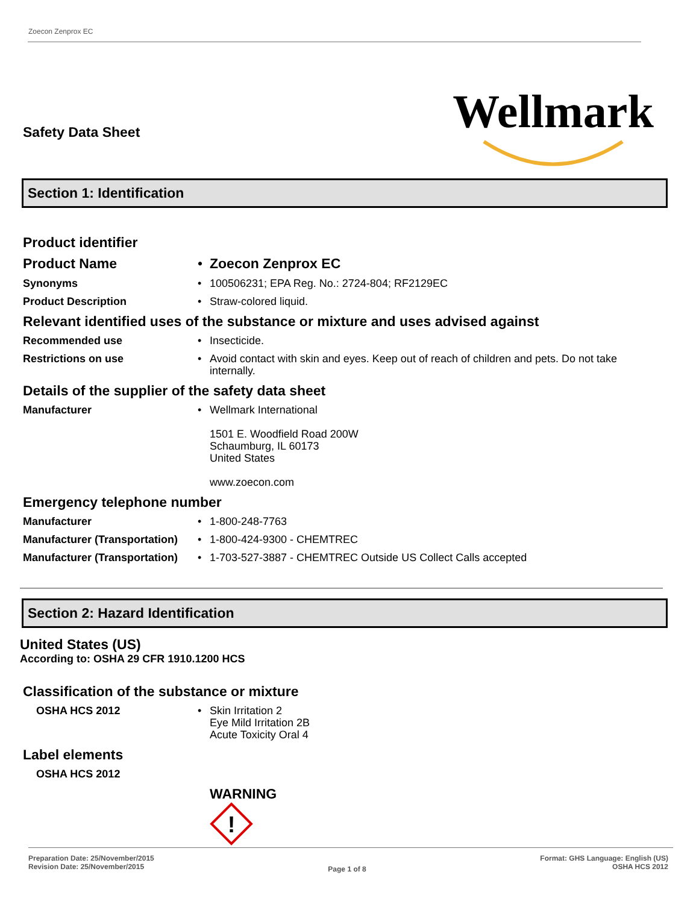Zoecon Zenprox EC
Safety Data Sheet
Wellmark
Section 1: Identification
Product identifier
Product Name • Zoecon Zenprox EC
Synonyms • 100506231; EPA Reg. No.: 2724-804; RF2129EC
Product Description • Straw-colored liquid.
Relevant identified uses of the substance or mixture and uses advised against
Recommended use • Insecticide.
Restrictions on use • Avoid contact with skin and eyes. Keep out of reach of children and pets. Do not take internally.
Details of the supplier of the safety data sheet
Manufacturer • Wellmark International
1501 E. Woodfield Road 200W
Schaumburg, IL 60173
United States
www.zoecon.com
Emergency telephone number
Manufacturer • 1-800-248-7763
Manufacturer (Transportation)
• 1-800-424-9300 - CHEMTREC
Manufacturer (Transportation)
• 1-703-527-3887 - CHEMTREC Outside US Collect Calls accepted
Section 2: Hazard Identification
United States (US)
According to: OSHA 29 CFR 1910.1200 HCS
Classification of the substance or mixture
OSHA HCS 2012 • Skin Irritation 2
Eye Mild Irritation 2B
Acute Toxicity Oral 4
Label elements
OSHA HCS 2012
WARNING
!
Preparation Date: 25/November/2015
Revision Date: 25/November/2015
Page 1 of 8
Format: GHS Language: English (US)
OSHA HCS 2012